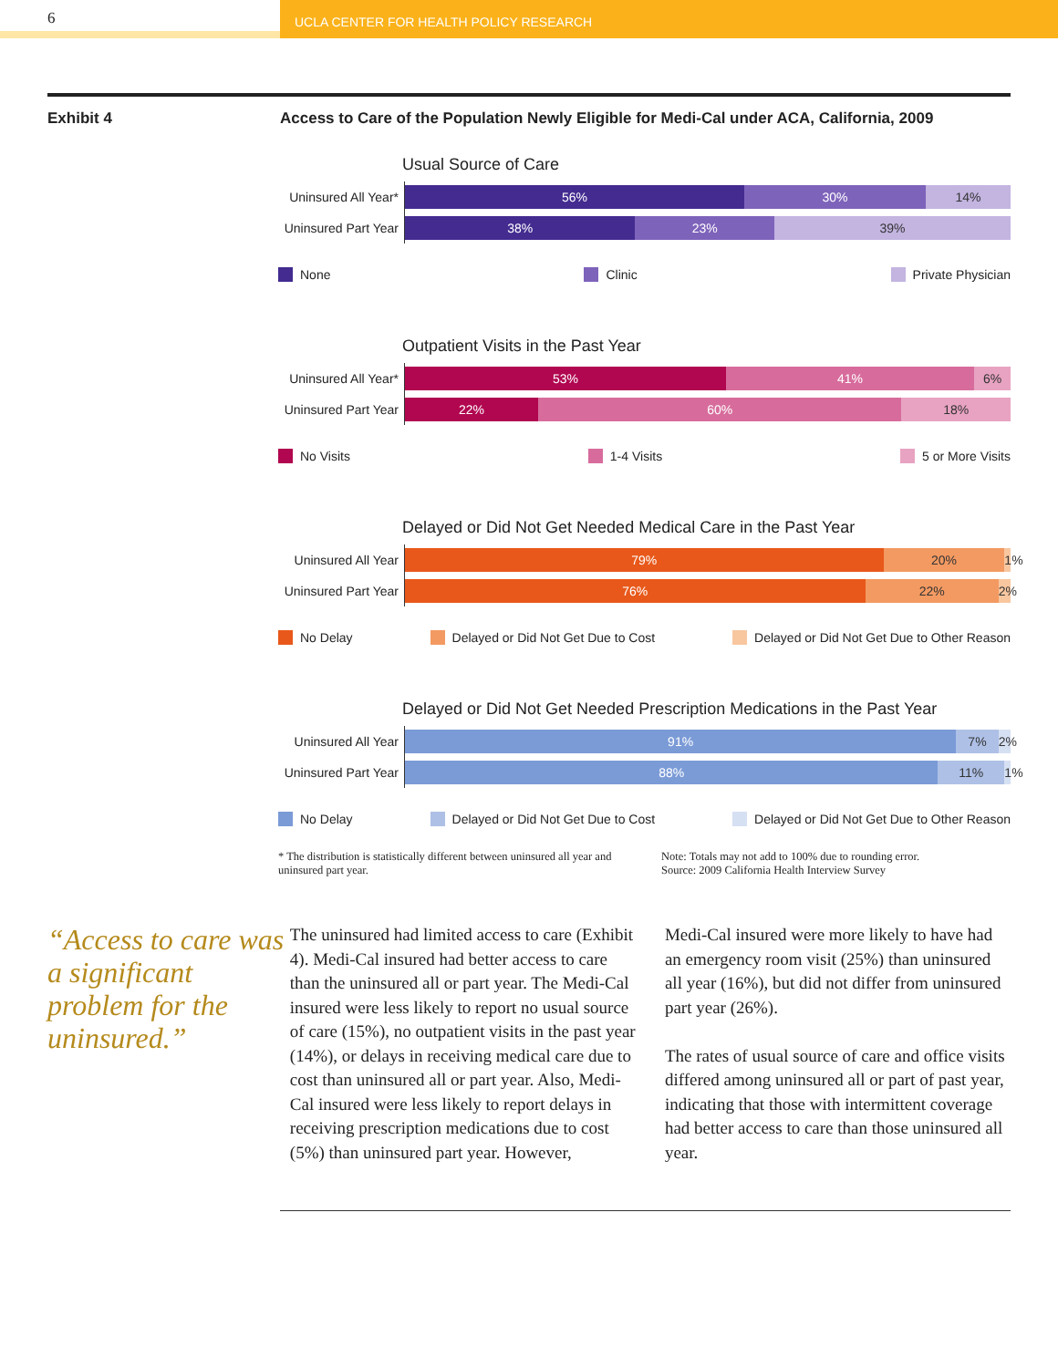6
UCLA CENTER FOR HEALTH POLICY RESEARCH
Exhibit 4 Access to Care of the Population Newly Eligible for Medi-Cal under ACA, California, 2009
Usual Source of Care
Uninsured All Year*
56% 30% 14%
Uninsured Part Year
38% 23% 39%
None Clinic Private Physician
Outpatient Visits in the Past Year
Uninsured All Year*
53% 41% 6%
Uninsured Part Year
22% 60% 18%
No Visits 1-4 Visits 5 or More Visits
Delayed or Did Not Get Needed Medical Care in the Past Year
Uninsured All Year
79% 20% 1%
Uninsured Part Year
76% 22% 2%
No Delay Delayed or Did Not Get Due to Cost Delayed or Did Not Get Due to Other Reason
Delayed or Did Not Get Needed Prescription Medications in the Past Year
Uninsured All Year
91% 7% 2%
Uninsured Part Year
88% 11% 1%
No Delay Delayed or Did Not Get Due to Cost Delayed or Did Not Get Due to Other Reason
* The distribution is statistically different between uninsured all year and uninsured part year.
Note: Totals may not add to 100% due to rounding error.
Source: 2009 California Health Interview Survey
“Access to care was a significant problem for the uninsured.”
The uninsured had limited access to care (Exhibit 4). Medi-Cal insured had better access to care than the uninsured all or part year. The Medi-Cal insured were less likely to report no usual source of care (15%), no outpatient visits in the past year (14%), or delays in receiving medical care due to cost than uninsured all or part year. Also, Medi-Cal insured were less likely to report delays in receiving prescription medications due to cost (5%) than uninsured part year. However,
Medi-Cal insured were more likely to have had an emergency room visit (25%) than uninsured all year (16%), but did not differ from uninsured part year (26%).
The rates of usual source of care and office visits differed among uninsured all or part of past year, indicating that those with intermittent coverage had better access to care than those uninsured all year.